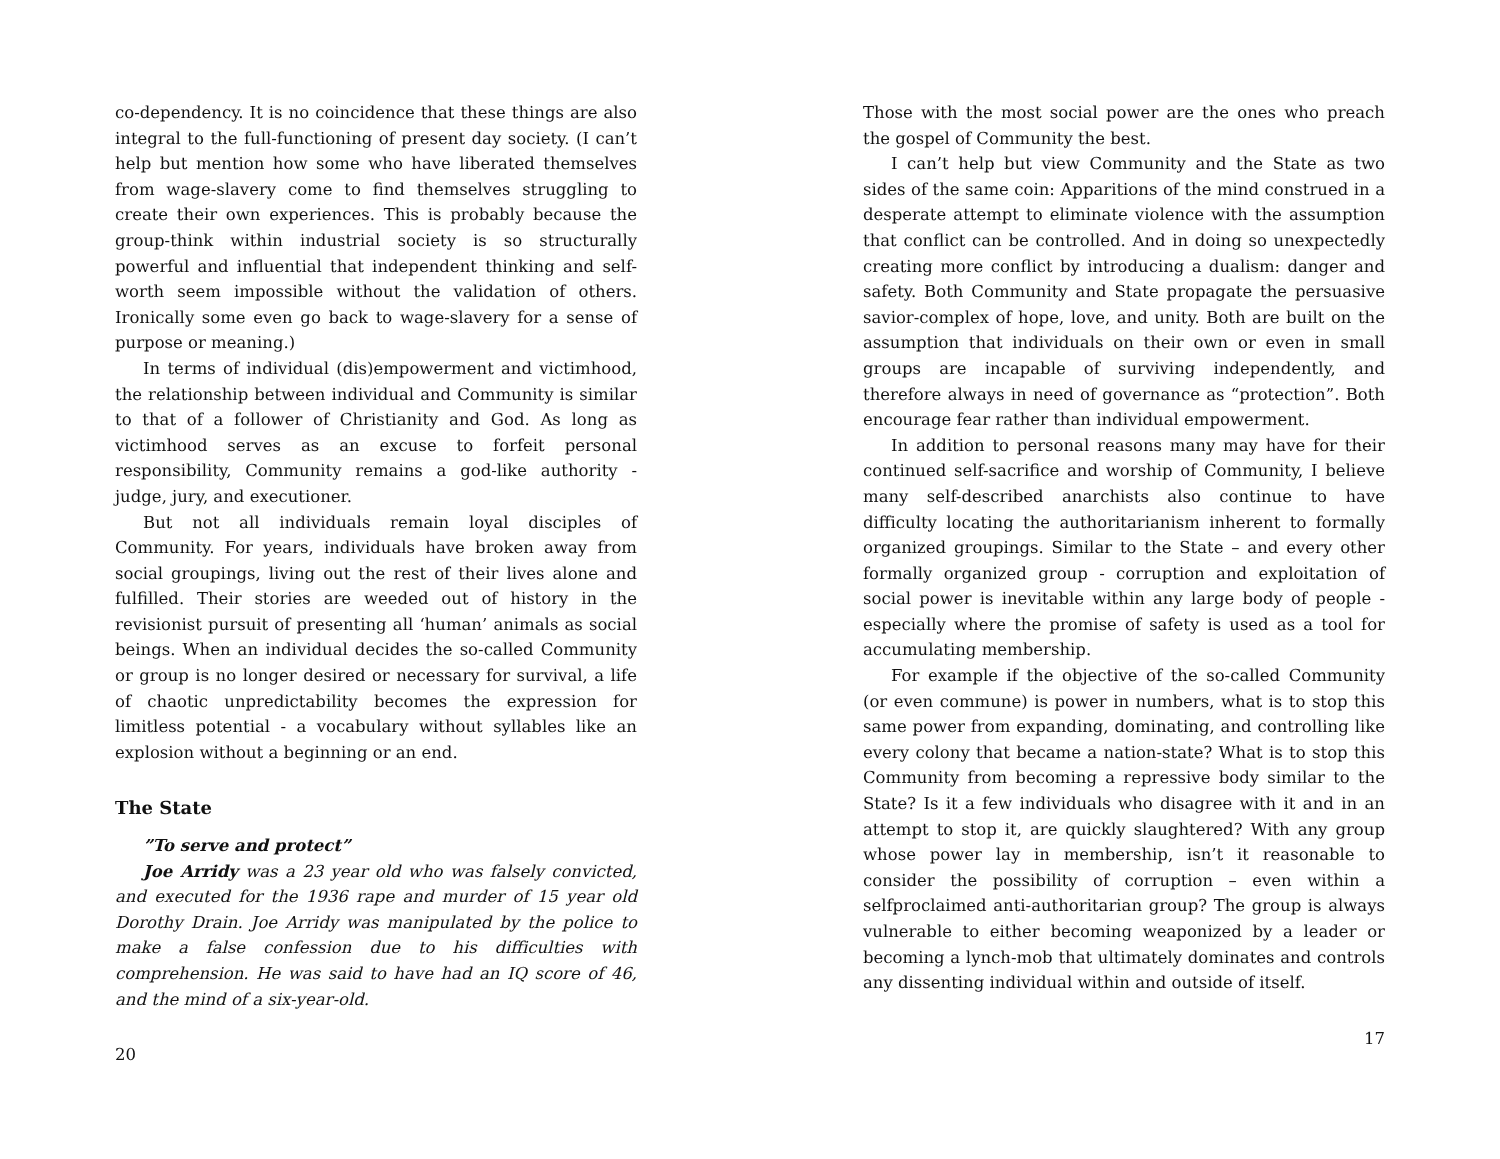co-dependency. It is no coincidence that these things are also integral to the full-functioning of present day society. (I can’t help but mention how some who have liberated themselves from wage-slavery come to find themselves struggling to create their own experiences. This is probably because the group-think within industrial society is so structurally powerful and influential that independent thinking and self-worth seem impossible without the validation of others. Ironically some even go back to wage-slavery for a sense of purpose or meaning.)
In terms of individual (dis)empowerment and victimhood, the relationship between individual and Community is similar to that of a follower of Christianity and God. As long as victimhood serves as an excuse to forfeit personal responsibility, Community remains a god-like authority - judge, jury, and executioner.
But not all individuals remain loyal disciples of Community. For years, individuals have broken away from social groupings, living out the rest of their lives alone and fulfilled. Their stories are weeded out of history in the revisionist pursuit of presenting all ‘human’ animals as social beings. When an individual decides the so-called Community or group is no longer desired or necessary for survival, a life of chaotic unpredictability becomes the expression for limitless potential - a vocabulary without syllables like an explosion without a beginning or an end.
The State
”To serve and protect”
Joe Arridy was a 23 year old who was falsely convicted, and executed for the 1936 rape and murder of 15 year old Dorothy Drain. Joe Arridy was manipulated by the police to make a false confession due to his difficulties with comprehension. He was said to have had an IQ score of 46, and the mind of a six-year-old.
20
Those with the most social power are the ones who preach the gospel of Community the best.
I can’t help but view Community and the State as two sides of the same coin: Apparitions of the mind construed in a desperate attempt to eliminate violence with the assumption that conflict can be controlled. And in doing so unexpectedly creating more conflict by introducing a dualism: danger and safety. Both Community and State propagate the persuasive savior-complex of hope, love, and unity. Both are built on the assumption that individuals on their own or even in small groups are incapable of surviving independently, and therefore always in need of governance as “protection”. Both encourage fear rather than individual empowerment.
In addition to personal reasons many may have for their continued self-sacrifice and worship of Community, I believe many self-described anarchists also continue to have difficulty locating the authoritarianism inherent to formally organized groupings. Similar to the State – and every other formally organized group - corruption and exploitation of social power is inevitable within any large body of people - especially where the promise of safety is used as a tool for accumulating membership.
For example if the objective of the so-called Community (or even commune) is power in numbers, what is to stop this same power from expanding, dominating, and controlling like every colony that became a nation-state? What is to stop this Community from becoming a repressive body similar to the State? Is it a few individuals who disagree with it and in an attempt to stop it, are quickly slaughtered? With any group whose power lay in membership, isn’t it reasonable to consider the possibility of corruption – even within a selfproclaimed anti-authoritarian group? The group is always vulnerable to either becoming weaponized by a leader or becoming a lynch-mob that ultimately dominates and controls any dissenting individual within and outside of itself.
17